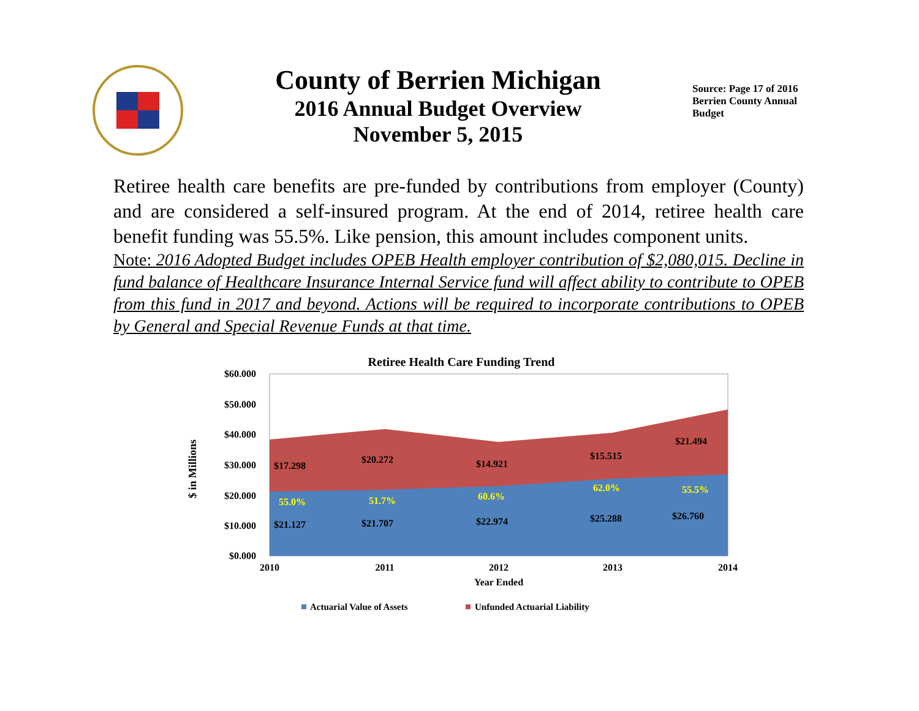County of Berrien Michigan
2016 Annual Budget Overview
November 5, 2015
Source: Page 17 of 2016 Berrien County Annual Budget
Retiree health care benefits are pre-funded by contributions from employer (County) and are considered a self-insured program. At the end of 2014, retiree health care benefit funding was 55.5%. Like pension, this amount includes component units.
Note: 2016 Adopted Budget includes OPEB Health employer contribution of $2,080,015. Decline in fund balance of Healthcare Insurance Internal Service fund will affect ability to contribute to OPEB from this fund in 2017 and beyond. Actions will be required to incorporate contributions to OPEB by General and Special Revenue Funds at that time.
Retiree Health Care Funding Trend
$60.000
$50.000
$40.000
$30.000
$20.000
$10.000
$0.000
$ in Millions
$17.298
$20.272
$14.921
$15.515
$21.494
55.0%
51.7%
60.6%
62.0%
55.5%
$21.127
$21.707
$22.974
$25.288
$26.760
2010
2011
2012
2013
2014
Year Ended
Actuarial Value of Assets
Unfunded Actuarial Liability